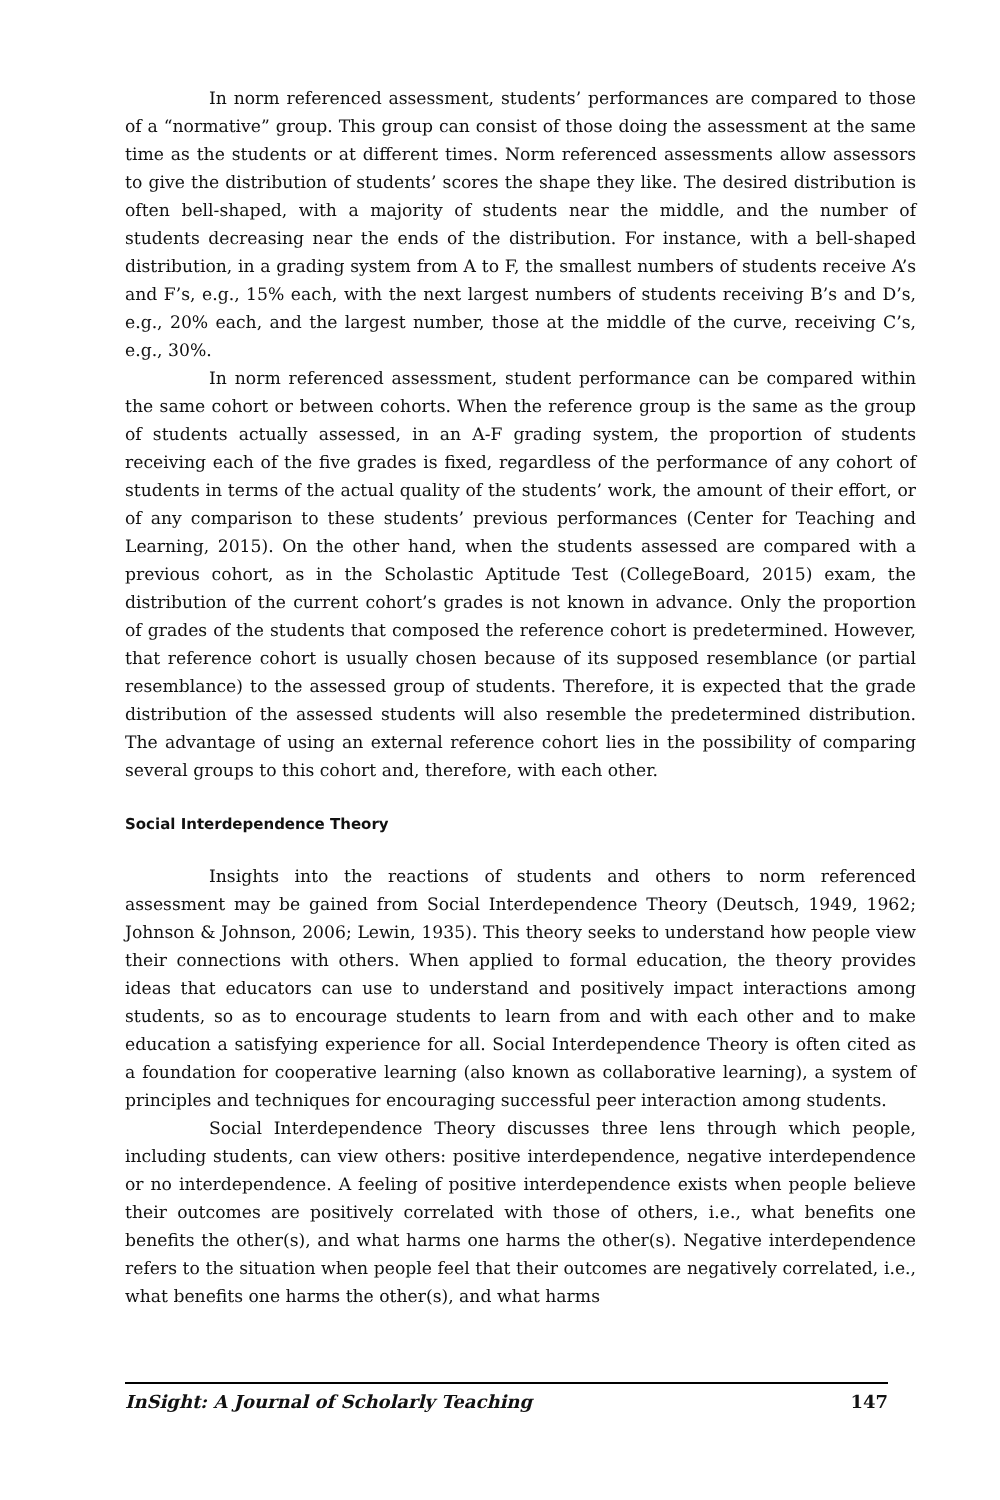In norm referenced assessment, students’ performances are compared to those of a “normative” group. This group can consist of those doing the assessment at the same time as the students or at different times. Norm referenced assessments allow assessors to give the distribution of students’ scores the shape they like. The desired distribution is often bell-shaped, with a majority of students near the middle, and the number of students decreasing near the ends of the distribution. For instance, with a bell-shaped distribution, in a grading system from A to F, the smallest numbers of students receive A’s and F’s, e.g., 15% each, with the next largest numbers of students receiving B’s and D’s, e.g., 20% each, and the largest number, those at the middle of the curve, receiving C’s, e.g., 30%.
In norm referenced assessment, student performance can be compared within the same cohort or between cohorts. When the reference group is the same as the group of students actually assessed, in an A-F grading system, the proportion of students receiving each of the five grades is fixed, regardless of the performance of any cohort of students in terms of the actual quality of the students’ work, the amount of their effort, or of any comparison to these students’ previous performances (Center for Teaching and Learning, 2015). On the other hand, when the students assessed are compared with a previous cohort, as in the Scholastic Aptitude Test (CollegeBoard, 2015) exam, the distribution of the current cohort’s grades is not known in advance. Only the proportion of grades of the students that composed the reference cohort is predetermined. However, that reference cohort is usually chosen because of its supposed resemblance (or partial resemblance) to the assessed group of students. Therefore, it is expected that the grade distribution of the assessed students will also resemble the predetermined distribution. The advantage of using an external reference cohort lies in the possibility of comparing several groups to this cohort and, therefore, with each other.
Social Interdependence Theory
Insights into the reactions of students and others to norm referenced assessment may be gained from Social Interdependence Theory (Deutsch, 1949, 1962; Johnson & Johnson, 2006; Lewin, 1935). This theory seeks to understand how people view their connections with others. When applied to formal education, the theory provides ideas that educators can use to understand and positively impact interactions among students, so as to encourage students to learn from and with each other and to make education a satisfying experience for all. Social Interdependence Theory is often cited as a foundation for cooperative learning (also known as collaborative learning), a system of principles and techniques for encouraging successful peer interaction among students.
Social Interdependence Theory discusses three lens through which people, including students, can view others: positive interdependence, negative interdependence or no interdependence. A feeling of positive interdependence exists when people believe their outcomes are positively correlated with those of others, i.e., what benefits one benefits the other(s), and what harms one harms the other(s). Negative interdependence refers to the situation when people feel that their outcomes are negatively correlated, i.e., what benefits one harms the other(s), and what harms
InSight: A Journal of Scholarly Teaching 147